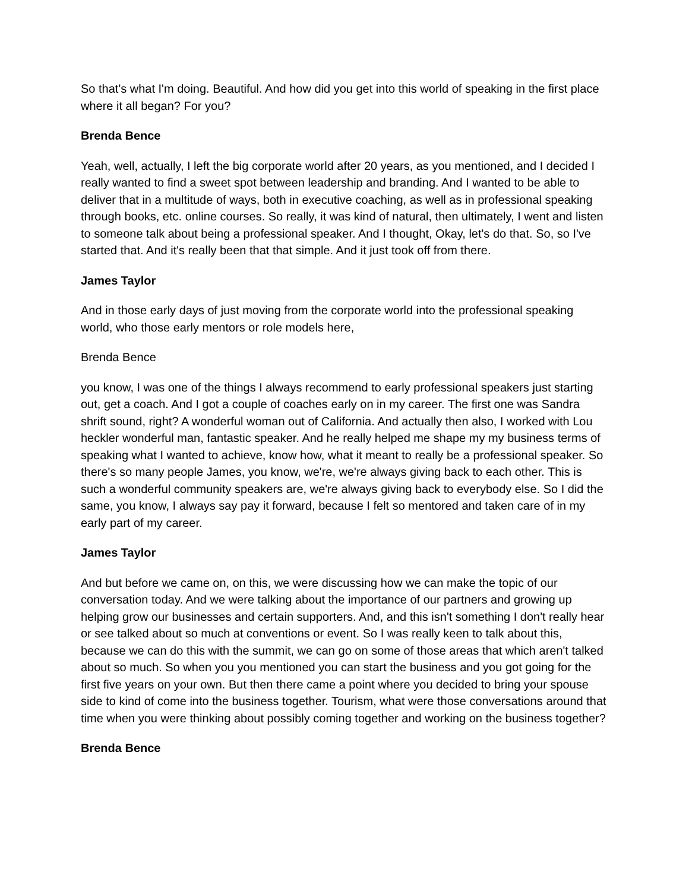So that's what I'm doing. Beautiful. And how did you get into this world of speaking in the first place where it all began? For you?
Brenda Bence
Yeah, well, actually, I left the big corporate world after 20 years, as you mentioned, and I decided I really wanted to find a sweet spot between leadership and branding. And I wanted to be able to deliver that in a multitude of ways, both in executive coaching, as well as in professional speaking through books, etc. online courses. So really, it was kind of natural, then ultimately, I went and listen to someone talk about being a professional speaker. And I thought, Okay, let's do that. So, so I've started that. And it's really been that that simple. And it just took off from there.
James Taylor
And in those early days of just moving from the corporate world into the professional speaking world, who those early mentors or role models here,
Brenda Bence
you know, I was one of the things I always recommend to early professional speakers just starting out, get a coach. And I got a couple of coaches early on in my career. The first one was Sandra shrift sound, right? A wonderful woman out of California. And actually then also, I worked with Lou heckler wonderful man, fantastic speaker. And he really helped me shape my my business terms of speaking what I wanted to achieve, know how, what it meant to really be a professional speaker. So there's so many people James, you know, we're, we're always giving back to each other. This is such a wonderful community speakers are, we're always giving back to everybody else. So I did the same, you know, I always say pay it forward, because I felt so mentored and taken care of in my early part of my career.
James Taylor
And but before we came on, on this, we were discussing how we can make the topic of our conversation today. And we were talking about the importance of our partners and growing up helping grow our businesses and certain supporters. And, and this isn't something I don't really hear or see talked about so much at conventions or event. So I was really keen to talk about this, because we can do this with the summit, we can go on some of those areas that which aren't talked about so much. So when you you mentioned you can start the business and you got going for the first five years on your own. But then there came a point where you decided to bring your spouse side to kind of come into the business together. Tourism, what were those conversations around that time when you were thinking about possibly coming together and working on the business together?
Brenda Bence